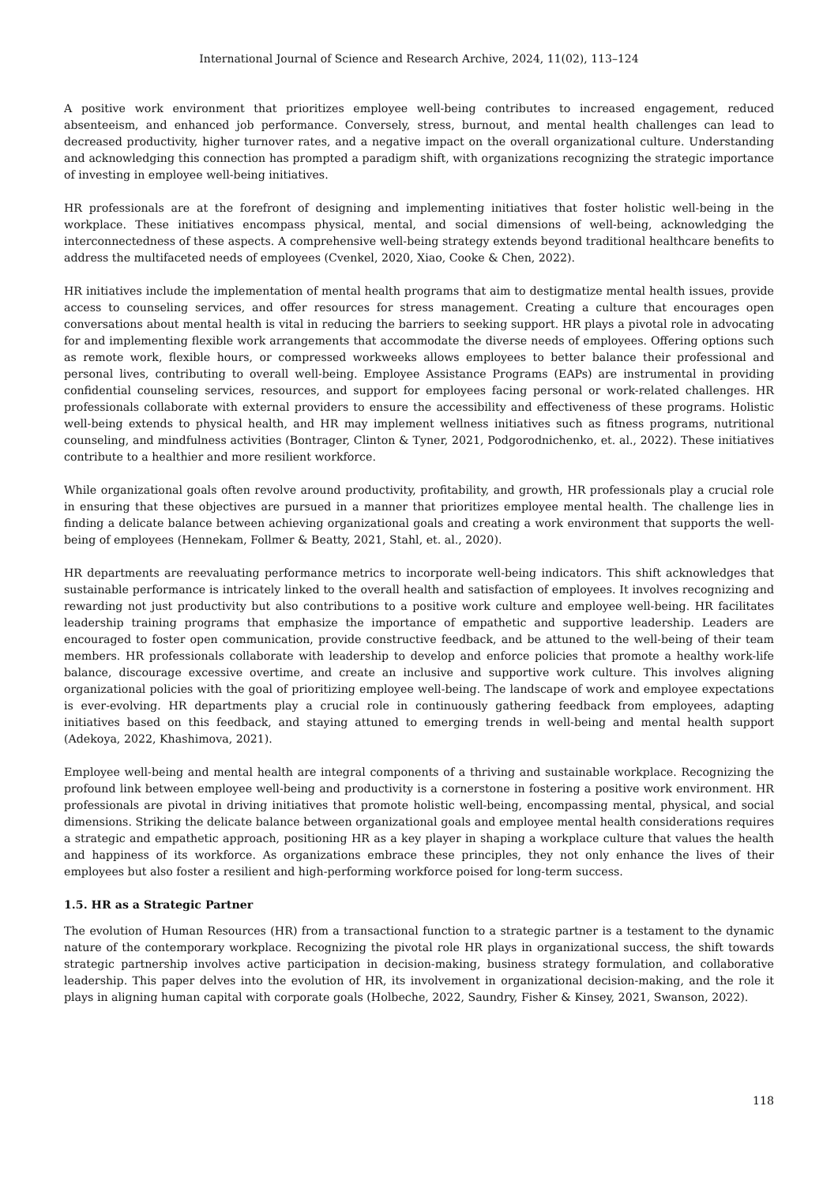International Journal of Science and Research Archive, 2024, 11(02), 113–124
A positive work environment that prioritizes employee well-being contributes to increased engagement, reduced absenteeism, and enhanced job performance. Conversely, stress, burnout, and mental health challenges can lead to decreased productivity, higher turnover rates, and a negative impact on the overall organizational culture. Understanding and acknowledging this connection has prompted a paradigm shift, with organizations recognizing the strategic importance of investing in employee well-being initiatives.
HR professionals are at the forefront of designing and implementing initiatives that foster holistic well-being in the workplace. These initiatives encompass physical, mental, and social dimensions of well-being, acknowledging the interconnectedness of these aspects. A comprehensive well-being strategy extends beyond traditional healthcare benefits to address the multifaceted needs of employees (Cvenkel, 2020, Xiao, Cooke & Chen, 2022).
HR initiatives include the implementation of mental health programs that aim to destigmatize mental health issues, provide access to counseling services, and offer resources for stress management. Creating a culture that encourages open conversations about mental health is vital in reducing the barriers to seeking support. HR plays a pivotal role in advocating for and implementing flexible work arrangements that accommodate the diverse needs of employees. Offering options such as remote work, flexible hours, or compressed workweeks allows employees to better balance their professional and personal lives, contributing to overall well-being. Employee Assistance Programs (EAPs) are instrumental in providing confidential counseling services, resources, and support for employees facing personal or work-related challenges. HR professionals collaborate with external providers to ensure the accessibility and effectiveness of these programs. Holistic well-being extends to physical health, and HR may implement wellness initiatives such as fitness programs, nutritional counseling, and mindfulness activities (Bontrager, Clinton & Tyner, 2021, Podgorodnichenko, et. al., 2022). These initiatives contribute to a healthier and more resilient workforce.
While organizational goals often revolve around productivity, profitability, and growth, HR professionals play a crucial role in ensuring that these objectives are pursued in a manner that prioritizes employee mental health. The challenge lies in finding a delicate balance between achieving organizational goals and creating a work environment that supports the well-being of employees (Hennekam, Follmer & Beatty, 2021, Stahl, et. al., 2020).
HR departments are reevaluating performance metrics to incorporate well-being indicators. This shift acknowledges that sustainable performance is intricately linked to the overall health and satisfaction of employees. It involves recognizing and rewarding not just productivity but also contributions to a positive work culture and employee well-being. HR facilitates leadership training programs that emphasize the importance of empathetic and supportive leadership. Leaders are encouraged to foster open communication, provide constructive feedback, and be attuned to the well-being of their team members. HR professionals collaborate with leadership to develop and enforce policies that promote a healthy work-life balance, discourage excessive overtime, and create an inclusive and supportive work culture. This involves aligning organizational policies with the goal of prioritizing employee well-being. The landscape of work and employee expectations is ever-evolving. HR departments play a crucial role in continuously gathering feedback from employees, adapting initiatives based on this feedback, and staying attuned to emerging trends in well-being and mental health support (Adekoya, 2022, Khashimova, 2021).
Employee well-being and mental health are integral components of a thriving and sustainable workplace. Recognizing the profound link between employee well-being and productivity is a cornerstone in fostering a positive work environment. HR professionals are pivotal in driving initiatives that promote holistic well-being, encompassing mental, physical, and social dimensions. Striking the delicate balance between organizational goals and employee mental health considerations requires a strategic and empathetic approach, positioning HR as a key player in shaping a workplace culture that values the health and happiness of its workforce. As organizations embrace these principles, they not only enhance the lives of their employees but also foster a resilient and high-performing workforce poised for long-term success.
1.5. HR as a Strategic Partner
The evolution of Human Resources (HR) from a transactional function to a strategic partner is a testament to the dynamic nature of the contemporary workplace. Recognizing the pivotal role HR plays in organizational success, the shift towards strategic partnership involves active participation in decision-making, business strategy formulation, and collaborative leadership. This paper delves into the evolution of HR, its involvement in organizational decision-making, and the role it plays in aligning human capital with corporate goals (Holbeche, 2022, Saundry, Fisher & Kinsey, 2021, Swanson, 2022).
118